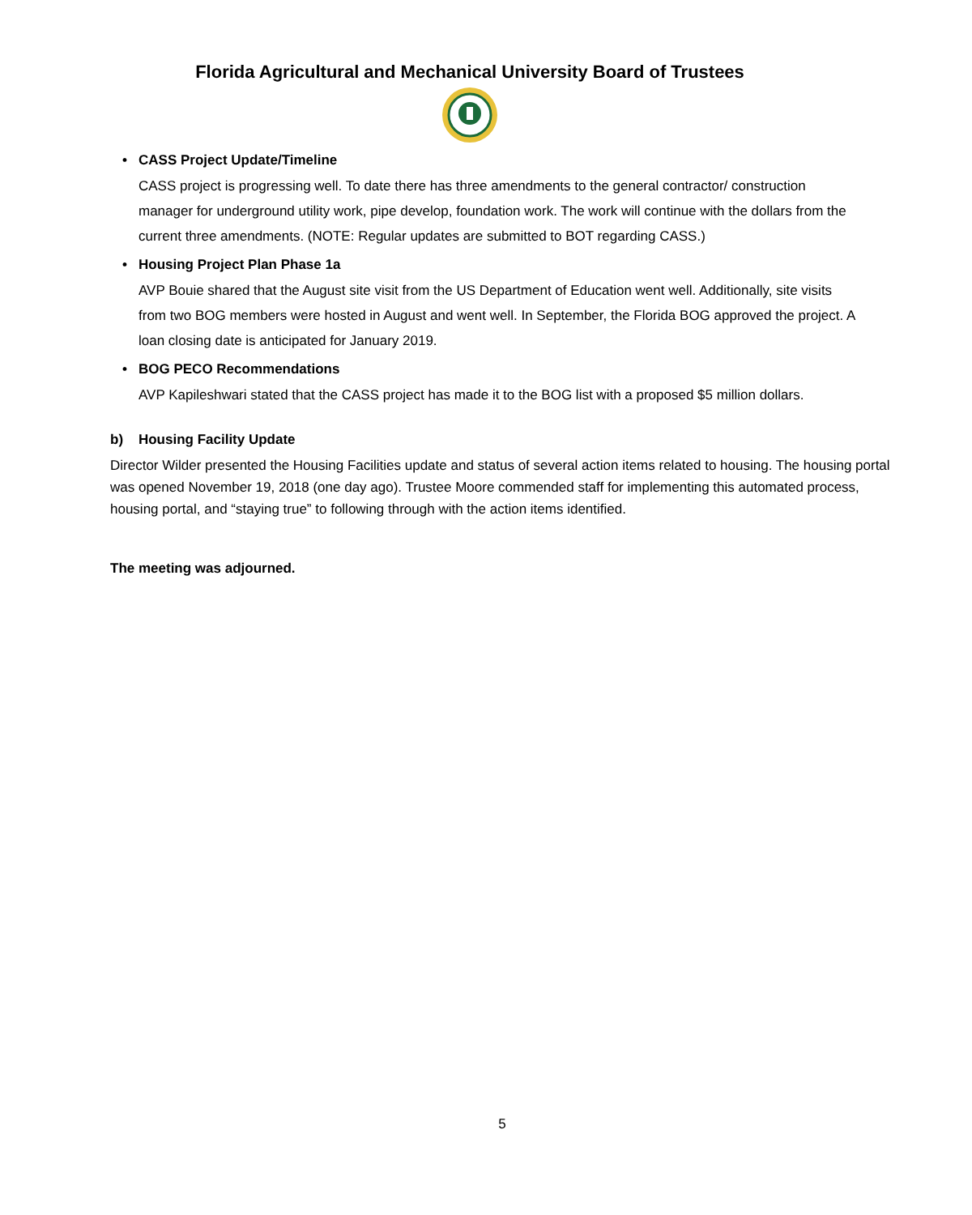Florida Agricultural and Mechanical University Board of Trustees
• CASS Project Update/Timeline
CASS project is progressing well. To date there has three amendments to the general contractor/ construction manager for underground utility work, pipe develop, foundation work. The work will continue with the dollars from the current three amendments. (NOTE: Regular updates are submitted to BOT regarding CASS.)
• Housing Project Plan Phase 1a
AVP Bouie shared that the August site visit from the US Department of Education went well. Additionally, site visits from two BOG members were hosted in August and went well. In September, the Florida BOG approved the project. A loan closing date is anticipated for January 2019.
• BOG PECO Recommendations
AVP Kapileshwari stated that the CASS project has made it to the BOG list with a proposed $5 million dollars.
b) Housing Facility Update
Director Wilder presented the Housing Facilities update and status of several action items related to housing. The housing portal was opened November 19, 2018 (one day ago). Trustee Moore commended staff for implementing this automated process, housing portal, and “staying true” to following through with the action items identified.
The meeting was adjourned.
5